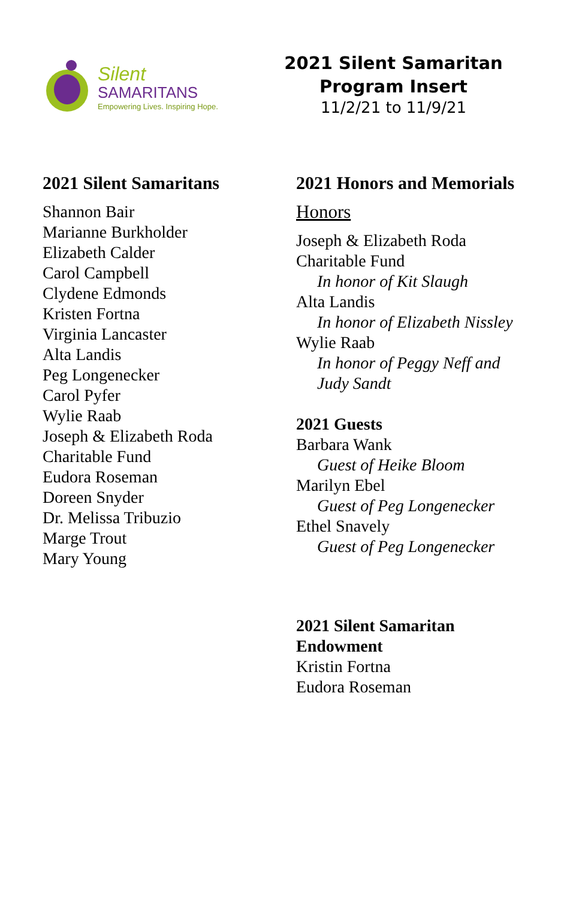Silent
SAMARITANS
Empowering Lives. Inspiring Hope.
2021 Silent Samaritan Program Insert
11/2/21 to 11/9/21
2021 Silent Samaritans
Shannon Bair
Marianne Burkholder
Elizabeth Calder
Carol Campbell
Clydene Edmonds
Kristen Fortna
Virginia Lancaster
Alta Landis
Peg Longenecker
Carol Pyfer
Wylie Raab
Joseph & Elizabeth Roda
Charitable Fund
Eudora Roseman
Doreen Snyder
Dr. Melissa Tribuzio
Marge Trout
Mary Young
2021 Honors and Memorials
Honors
Joseph & Elizabeth Roda
Charitable Fund
In honor of Kit Slaugh
Alta Landis
In honor of Elizabeth Nissley
Wylie Raab
In honor of Peggy Neff and
Judy Sandt
2021 Guests
Barbara Wank
Guest of Heike Bloom
Marilyn Ebel
Guest of Peg Longenecker
Ethel Snavely
Guest of Peg Longenecker
2021 Silent Samaritan
Endowment
Kristin Fortna
Eudora Roseman